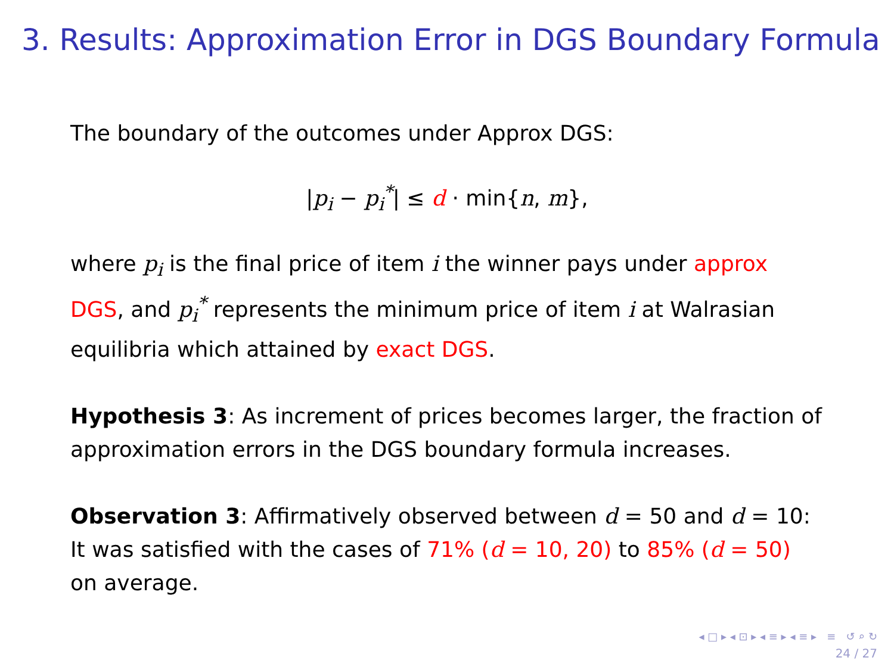3. Results: Approximation Error in DGS Boundary Formula
The boundary of the outcomes under Approx DGS:
|p<sub>i</sub> − p<sub>i</sub><sup>*</sup>| ≤ d · min{n, m},
where p<sub>i</sub> is the final price of item i the winner pays under approx DGS, and p<sub>i</sub><sup>*</sup> represents the minimum price of item i at Walrasian equilibria which attained by exact DGS.
Hypothesis 3: As increment of prices becomes larger, the fraction of approximation errors in the DGS boundary formula increases.
Observation 3: Affirmatively observed between d = 50 and d = 10: It was satisfied with the cases of 71% (d = 10, 20) to 85% (d = 50) on average.
◂ □ ▸ ◂ ⊡ ▸ ◂ ≡ ▸ ◂ ≡ ▸ ≡ ↺ ⌕ ↻
24 / 27